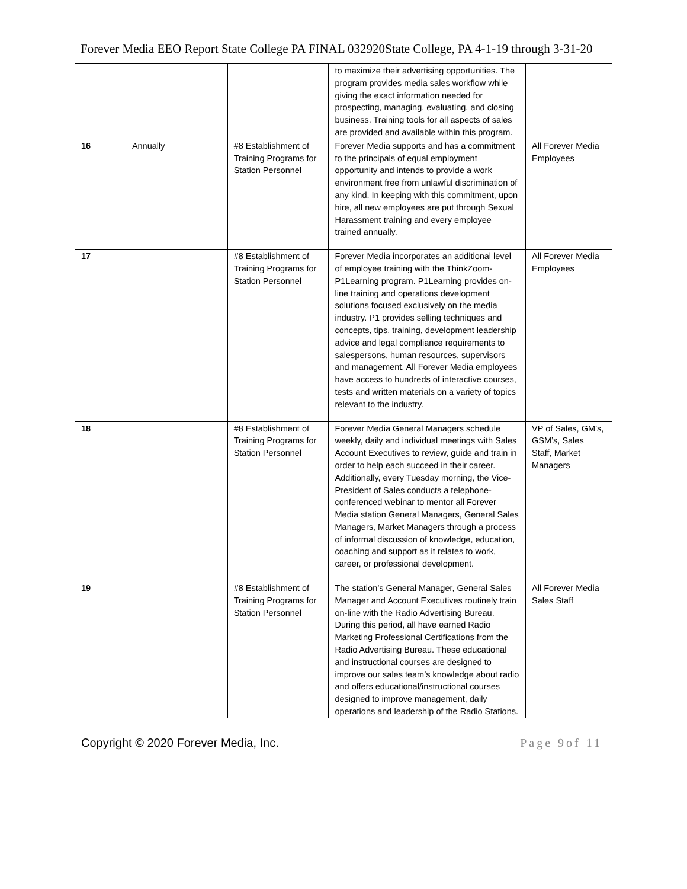Forever Media EEO Report State College PA FINAL 032920State College, PA 4-1-19 through 3-31-20
| | | | to maximize their advertising opportunities. The program provides media sales workflow while giving the exact information needed for prospecting, managing, evaluating, and closing business. Training tools for all aspects of sales are provided and available within this program. | |
| 16 | Annually | #8 Establishment of Training Programs for Station Personnel | Forever Media supports and has a commitment to the principals of equal employment opportunity and intends to provide a work environment free from unlawful discrimination of any kind. In keeping with this commitment, upon hire, all new employees are put through Sexual Harassment training and every employee trained annually. | All Forever Media Employees |
| 17 | | #8 Establishment of Training Programs for Station Personnel | Forever Media incorporates an additional level of employee training with the ThinkZoom-P1Learning program. P1Learning provides on-line training and operations development solutions focused exclusively on the media industry. P1 provides selling techniques and concepts, tips, training, development leadership advice and legal compliance requirements to salespersons, human resources, supervisors and management. All Forever Media employees have access to hundreds of interactive courses, tests and written materials on a variety of topics relevant to the industry. | All Forever Media Employees |
| 18 | | #8 Establishment of Training Programs for Station Personnel | Forever Media General Managers schedule weekly, daily and individual meetings with Sales Account Executives to review, guide and train in order to help each succeed in their career. Additionally, every Tuesday morning, the Vice-President of Sales conducts a telephone-conferenced webinar to mentor all Forever Media station General Managers, General Sales Managers, Market Managers through a process of informal discussion of knowledge, education, coaching and support as it relates to work, career, or professional development. | VP of Sales, GM’s, GSM’s, Sales Staff, Market Managers |
| 19 | | #8 Establishment of Training Programs for Station Personnel | The station’s General Manager, General Sales Manager and Account Executives routinely train on-line with the Radio Advertising Bureau. During this period, all have earned Radio Marketing Professional Certifications from the Radio Advertising Bureau. These educational and instructional courses are designed to improve our sales team’s knowledge about radio and offers educational/instructional courses designed to improve management, daily operations and leadership of the Radio Stations. | All Forever Media Sales Staff |
Copyright © 2020 Forever Media, Inc. Page 9of 11